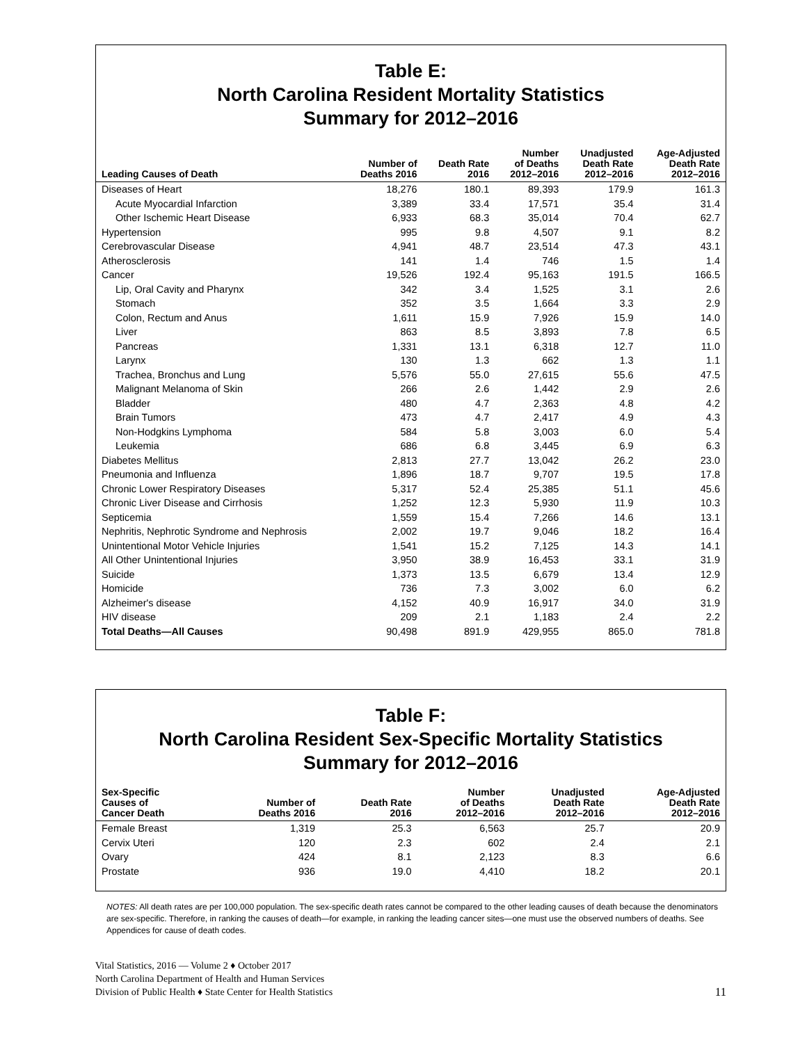Table E:
North Carolina Resident Mortality Statistics
Summary for 2012–2016
| Leading Causes of Death | Number of Deaths 2016 | Death Rate 2016 | Number of Deaths 2012–2016 | Unadjusted Death Rate 2012–2016 | Age-Adjusted Death Rate 2012–2016 |
| --- | --- | --- | --- | --- | --- |
| Diseases of Heart | 18,276 | 180.1 | 89,393 | 179.9 | 161.3 |
| Acute Myocardial Infarction | 3,389 | 33.4 | 17,571 | 35.4 | 31.4 |
| Other Ischemic Heart Disease | 6,933 | 68.3 | 35,014 | 70.4 | 62.7 |
| Hypertension | 995 | 9.8 | 4,507 | 9.1 | 8.2 |
| Cerebrovascular Disease | 4,941 | 48.7 | 23,514 | 47.3 | 43.1 |
| Atherosclerosis | 141 | 1.4 | 746 | 1.5 | 1.4 |
| Cancer | 19,526 | 192.4 | 95,163 | 191.5 | 166.5 |
| Lip, Oral Cavity and Pharynx | 342 | 3.4 | 1,525 | 3.1 | 2.6 |
| Stomach | 352 | 3.5 | 1,664 | 3.3 | 2.9 |
| Colon, Rectum and Anus | 1,611 | 15.9 | 7,926 | 15.9 | 14.0 |
| Liver | 863 | 8.5 | 3,893 | 7.8 | 6.5 |
| Pancreas | 1,331 | 13.1 | 6,318 | 12.7 | 11.0 |
| Larynx | 130 | 1.3 | 662 | 1.3 | 1.1 |
| Trachea, Bronchus and Lung | 5,576 | 55.0 | 27,615 | 55.6 | 47.5 |
| Malignant Melanoma of Skin | 266 | 2.6 | 1,442 | 2.9 | 2.6 |
| Bladder | 480 | 4.7 | 2,363 | 4.8 | 4.2 |
| Brain Tumors | 473 | 4.7 | 2,417 | 4.9 | 4.3 |
| Non-Hodgkins Lymphoma | 584 | 5.8 | 3,003 | 6.0 | 5.4 |
| Leukemia | 686 | 6.8 | 3,445 | 6.9 | 6.3 |
| Diabetes Mellitus | 2,813 | 27.7 | 13,042 | 26.2 | 23.0 |
| Pneumonia and Influenza | 1,896 | 18.7 | 9,707 | 19.5 | 17.8 |
| Chronic Lower Respiratory Diseases | 5,317 | 52.4 | 25,385 | 51.1 | 45.6 |
| Chronic Liver Disease and Cirrhosis | 1,252 | 12.3 | 5,930 | 11.9 | 10.3 |
| Septicemia | 1,559 | 15.4 | 7,266 | 14.6 | 13.1 |
| Nephritis, Nephrotic Syndrome and Nephrosis | 2,002 | 19.7 | 9,046 | 18.2 | 16.4 |
| Unintentional Motor Vehicle Injuries | 1,541 | 15.2 | 7,125 | 14.3 | 14.1 |
| All Other Unintentional Injuries | 3,950 | 38.9 | 16,453 | 33.1 | 31.9 |
| Suicide | 1,373 | 13.5 | 6,679 | 13.4 | 12.9 |
| Homicide | 736 | 7.3 | 3,002 | 6.0 | 6.2 |
| Alzheimer's disease | 4,152 | 40.9 | 16,917 | 34.0 | 31.9 |
| HIV disease | 209 | 2.1 | 1,183 | 2.4 | 2.2 |
| Total Deaths—All Causes | 90,498 | 891.9 | 429,955 | 865.0 | 781.8 |
Table F:
North Carolina Resident Sex-Specific Mortality Statistics
Summary for 2012–2016
| Sex-Specific Causes of Cancer Death | Number of Deaths 2016 | Death Rate 2016 | Number of Deaths 2012–2016 | Unadjusted Death Rate 2012–2016 | Age-Adjusted Death Rate 2012–2016 |
| --- | --- | --- | --- | --- | --- |
| Female Breast | 1,319 | 25.3 | 6,563 | 25.7 | 20.9 |
| Cervix Uteri | 120 | 2.3 | 602 | 2.4 | 2.1 |
| Ovary | 424 | 8.1 | 2,123 | 8.3 | 6.6 |
| Prostate | 936 | 19.0 | 4,410 | 18.2 | 20.1 |
NOTES: All death rates are per 100,000 population. The sex-specific death rates cannot be compared to the other leading causes of death because the denominators are sex-specific. Therefore, in ranking the causes of death—for example, in ranking the leading cancer sites—one must use the observed numbers of deaths. See Appendices for cause of death codes.
Vital Statistics, 2016 — Volume 2 ♦ October 2017
North Carolina Department of Health and Human Services
Division of Public Health ♦ State Center for Health Statistics
11